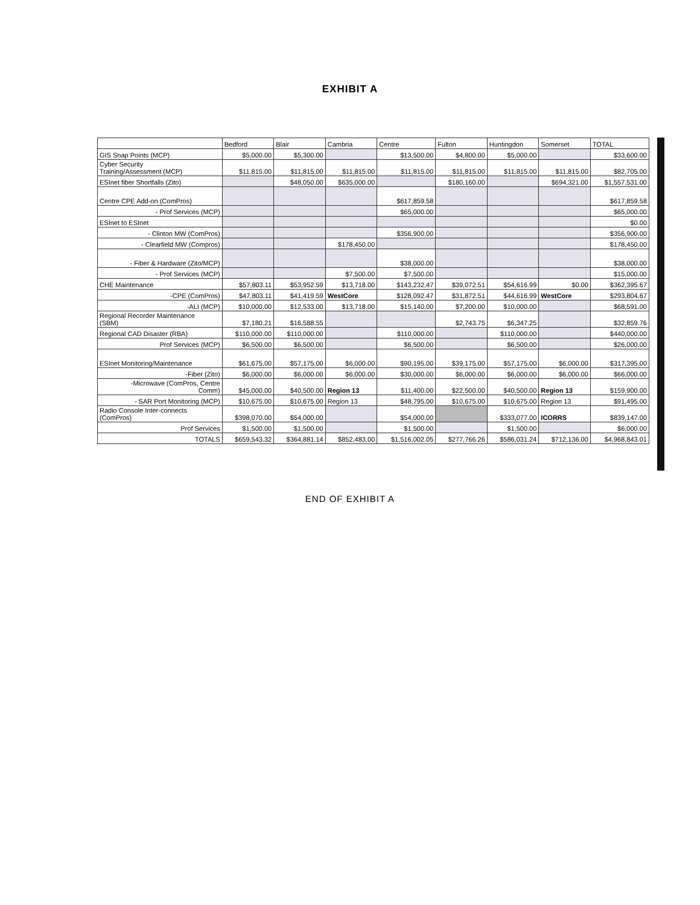EXHIBIT A
| | Bedford | Blair | Cambria | Centre | Fulton | Huntingdon | Somerset | TOTAL |
| --- | --- | --- | --- | --- | --- | --- | --- | --- |
| GIS Snap Points (MCP) | $5,000.00 | $5,300.00 | | $13,500.00 | $4,800.00 | $5,000.00 | | $33,600.00 |
| Cyber Security Training/Assessment (MCP) | $11,815.00 | $11,815.00 | $11,815.00 | $11,815.00 | $11,815.00 | $11,815.00 | $11,815.00 | $82,705.00 |
| ESInet fiber Shortfalls (Zito) | | $48,050.00 | $635,000.00 | | $180,160.00 | | $694,321.00 | $1,557,531.00 |
| Centre CPE Add-on (ComPros) | | | | $617,859.58 | | | | $617,859.58 |
| - Prof Services (MCP) | | | | $65,000.00 | | | | $65,000.00 |
| ESInet to ESInet | | | | | | | | $0.00 |
| - Clinton MW (ComPros) | | | | $356,900.00 | | | | $356,900.00 |
| - Clearfield MW (Compros) | | | $178,450.00 | | | | | $178,450.00 |
| - Fiber & Hardware (Zito/MCP) | | | | $38,000.00 | | | | $38,000.00 |
| - Prof Services (MCP) | | | $7,500.00 | $7,500.00 | | | | $15,000.00 |
| CHE Maintenance | $57,803.11 | $53,952.59 | $13,718.00 | $143,232.47 | $39,072.51 | $54,616.99 | $0.00 | $362,395.67 |
| -CPE (ComPros) | $47,803.11 | $41,419.59 | WestCore | $128,092.47 | $31,872.51 | $44,616.99 | WestCore | $293,804.67 |
| -ALI (MCP) | $10,000.00 | $12,533.00 | $13,718.00 | $15,140.00 | $7,200.00 | $10,000.00 | | $68,591.00 |
| Regional Recorder Maintenance (SBM) | $7,180.21 | $16,588.55 | | | $2,743.75 | $6,347.25 | | $32,859.76 |
| Regional CAD Disaster (RBA) | $110,000.00 | $110,000.00 | | $110,000.00 | | $110,000.00 | | $440,000.00 |
| Prof Services (MCP) | $6,500.00 | $6,500.00 | | $6,500.00 | | $6,500.00 | | $26,000.00 |
| ESInet Monitoring/Maintenance | $61,675.00 | $57,175.00 | $6,000.00 | $90,195.00 | $39,175.00 | $57,175.00 | $6,000.00 | $317,395.00 |
| -Fiber (Zito) | $6,000.00 | $6,000.00 | $6,000.00 | $30,000.00 | $6,000.00 | $6,000.00 | $6,000.00 | $66,000.00 |
| -Microwave (ComPros, Centre Comm) | $45,000.00 | $40,500.00 | Region 13 | $11,400.00 | $22,500.00 | $40,500.00 | Region 13 | $159,900.00 |
| - SAR Port Monitoring (MCP) | $10,675.00 | $10,675.00 | Region 13 | $48,795.00 | $10,675.00 | $10,675.00 | Region 13 | $91,495.00 |
| Radio Console Inter-connects (ComPros) | $398,070.00 | $54,000.00 | | $54,000.00 | | $333,077.00 | ICORRS | $839,147.00 |
| Prof Services | $1,500.00 | $1,500.00 | | $1,500.00 | | $1,500.00 | | $6,000.00 |
| TOTALS | $659,543.32 | $364,881.14 | $852,483.00 | $1,516,002.05 | $277,766.26 | $586,031.24 | $712,136.00 | $4,968,843.01 |
END OF EXHIBIT A